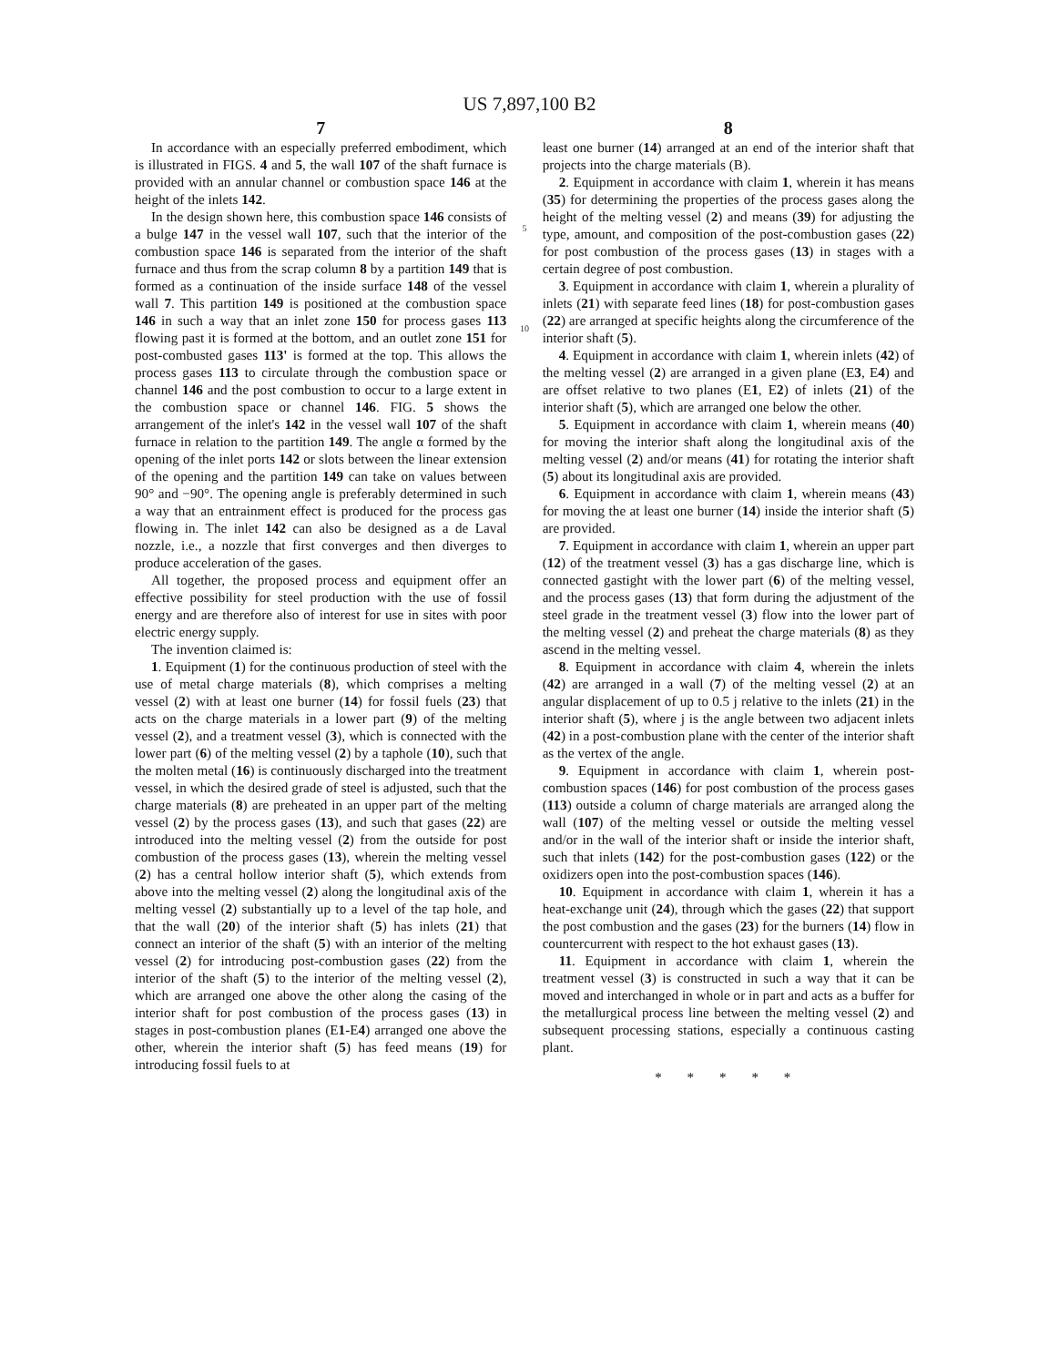US 7,897,100 B2
7
In accordance with an especially preferred embodiment, which is illustrated in FIGS. 4 and 5, the wall 107 of the shaft furnace is provided with an annular channel or combustion space 146 at the height of the inlets 142.
In the design shown here, this combustion space 146 consists of a bulge 147 in the vessel wall 107, such that the interior of the combustion space 146 is separated from the interior of the shaft furnace and thus from the scrap column 8 by a partition 149 that is formed as a continuation of the inside surface 148 of the vessel wall 7. This partition 149 is positioned at the combustion space 146 in such a way that an inlet zone 150 for process gases 113 flowing past it is formed at the bottom, and an outlet zone 151 for post-combusted gases 113' is formed at the top. This allows the process gases 113 to circulate through the combustion space or channel 146 and the post combustion to occur to a large extent in the combustion space or channel 146. FIG. 5 shows the arrangement of the inlet's 142 in the vessel wall 107 of the shaft furnace in relation to the partition 149. The angle α formed by the opening of the inlet ports 142 or slots between the linear extension of the opening and the partition 149 can take on values between 90° and −90°. The opening angle is preferably determined in such a way that an entrainment effect is produced for the process gas flowing in. The inlet 142 can also be designed as a de Laval nozzle, i.e., a nozzle that first converges and then diverges to produce acceleration of the gases.
All together, the proposed process and equipment offer an effective possibility for steel production with the use of fossil energy and are therefore also of interest for use in sites with poor electric energy supply.
The invention claimed is:
1. Equipment (1) for the continuous production of steel with the use of metal charge materials (8), which comprises a melting vessel (2) with at least one burner (14) for fossil fuels (23) that acts on the charge materials in a lower part (9) of the melting vessel (2), and a treatment vessel (3), which is connected with the lower part (6) of the melting vessel (2) by a taphole (10), such that the molten metal (16) is continuously discharged into the treatment vessel, in which the desired grade of steel is adjusted, such that the charge materials (8) are preheated in an upper part of the melting vessel (2) by the process gases (13), and such that gases (22) are introduced into the melting vessel (2) from the outside for post combustion of the process gases (13), wherein the melting vessel (2) has a central hollow interior shaft (5), which extends from above into the melting vessel (2) along the longitudinal axis of the melting vessel (2) substantially up to a level of the tap hole, and that the wall (20) of the interior shaft (5) has inlets (21) that connect an interior of the shaft (5) with an interior of the melting vessel (2) for introducing post-combustion gases (22) from the interior of the shaft (5) to the interior of the melting vessel (2), which are arranged one above the other along the casing of the interior shaft for post combustion of the process gases (13) in stages in post-combustion planes (E1-E4) arranged one above the other, wherein the interior shaft (5) has feed means (19) for introducing fossil fuels to at
5
10
8
least one burner (14) arranged at an end of the interior shaft that projects into the charge materials (B).
2. Equipment in accordance with claim 1, wherein it has means (35) for determining the properties of the process gases along the height of the melting vessel (2) and means (39) for adjusting the type, amount, and composition of the post-combustion gases (22) for post combustion of the process gases (13) in stages with a certain degree of post combustion.
3. Equipment in accordance with claim 1, wherein a plurality of inlets (21) with separate feed lines (18) for post-combustion gases (22) are arranged at specific heights along the circumference of the interior shaft (5).
4. Equipment in accordance with claim 1, wherein inlets (42) of the melting vessel (2) are arranged in a given plane (E3, E4) and are offset relative to two planes (E1, E2) of inlets (21) of the interior shaft (5), which are arranged one below the other.
5. Equipment in accordance with claim 1, wherein means (40) for moving the interior shaft along the longitudinal axis of the melting vessel (2) and/or means (41) for rotating the interior shaft (5) about its longitudinal axis are provided.
6. Equipment in accordance with claim 1, wherein means (43) for moving the at least one burner (14) inside the interior shaft (5) are provided.
7. Equipment in accordance with claim 1, wherein an upper part (12) of the treatment vessel (3) has a gas discharge line, which is connected gastight with the lower part (6) of the melting vessel, and the process gases (13) that form during the adjustment of the steel grade in the treatment vessel (3) flow into the lower part of the melting vessel (2) and preheat the charge materials (8) as they ascend in the melting vessel.
8. Equipment in accordance with claim 4, wherein the inlets (42) are arranged in a wall (7) of the melting vessel (2) at an angular displacement of up to 0.5 j relative to the inlets (21) in the interior shaft (5), where j is the angle between two adjacent inlets (42) in a post-combustion plane with the center of the interior shaft as the vertex of the angle.
9. Equipment in accordance with claim 1, wherein post-combustion spaces (146) for post combustion of the process gases (113) outside a column of charge materials are arranged along the wall (107) of the melting vessel or outside the melting vessel and/or in the wall of the interior shaft or inside the interior shaft, such that inlets (142) for the post-combustion gases (122) or the oxidizers open into the post-combustion spaces (146).
10. Equipment in accordance with claim 1, wherein it has a heat-exchange unit (24), through which the gases (22) that support the post combustion and the gases (23) for the burners (14) flow in countercurrent with respect to the hot exhaust gases (13).
11. Equipment in accordance with claim 1, wherein the treatment vessel (3) is constructed in such a way that it can be moved and interchanged in whole or in part and acts as a buffer for the metallurgical process line between the melting vessel (2) and subsequent processing stations, especially a continuous casting plant.
* * * * *